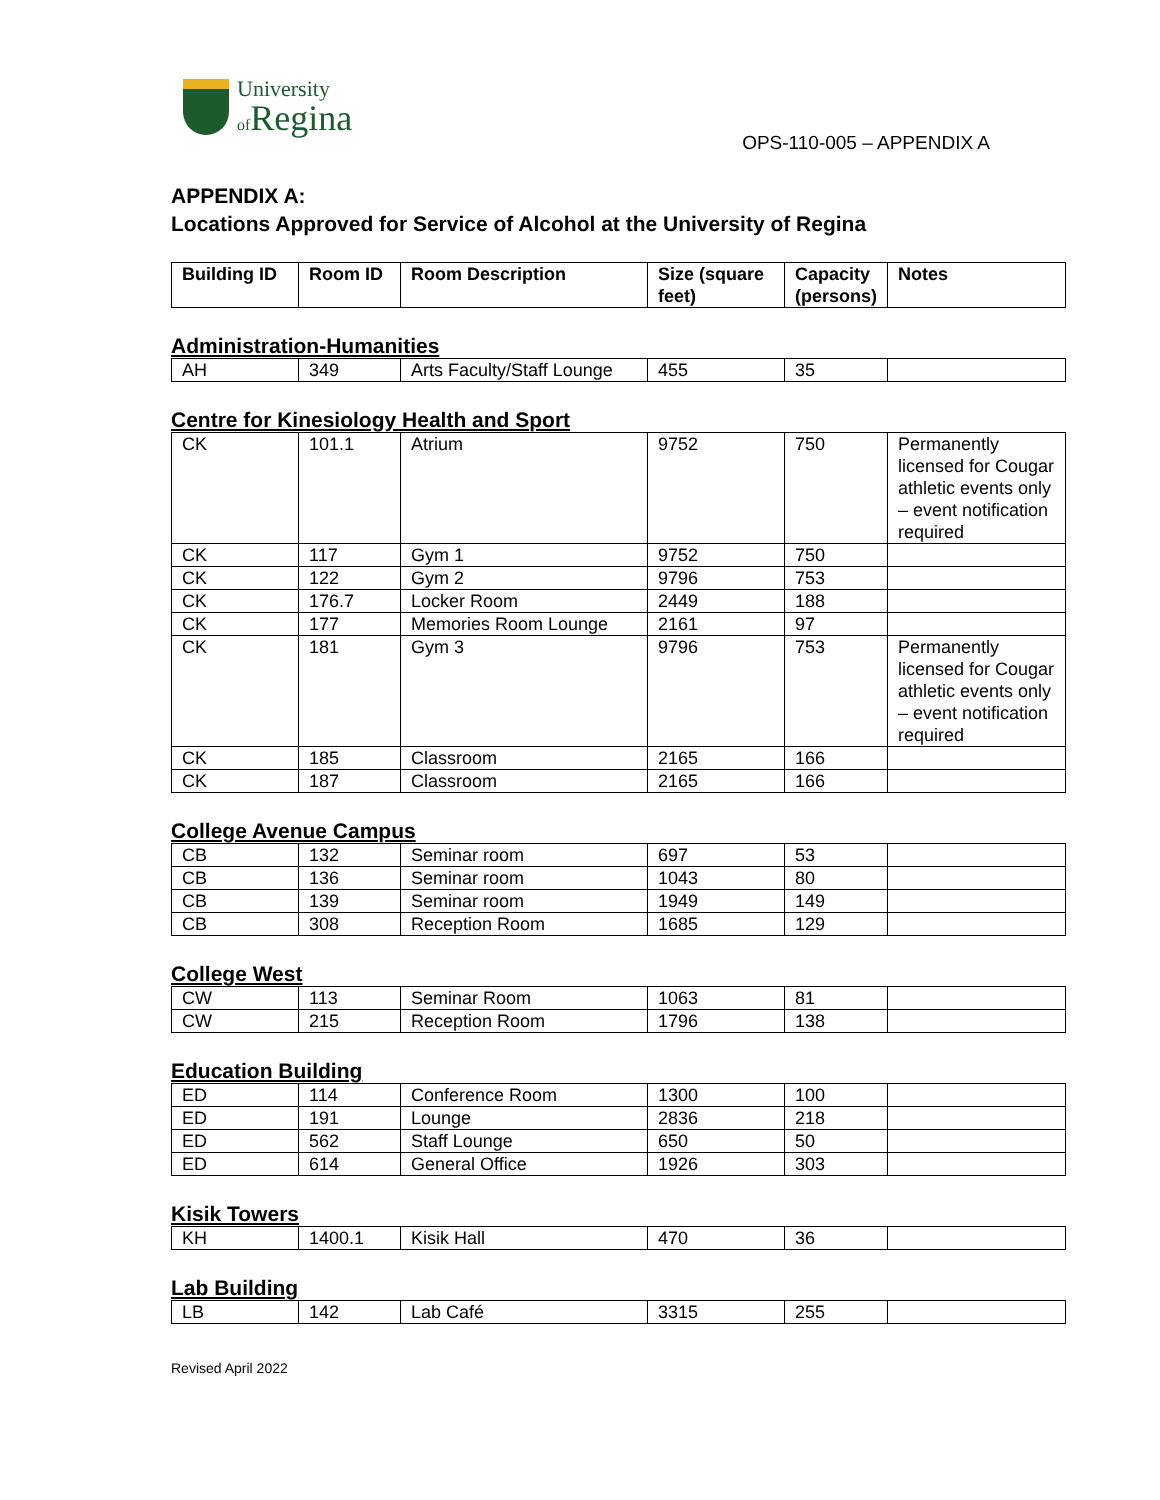University
of Regina
OPS-110-005 – APPENDIX A
APPENDIX A:
Locations Approved for Service of Alcohol at the University of Regina
| Building ID | Room ID | Room Description | Size (square feet) | Capacity (persons) | Notes |
| --- | --- | --- | --- | --- | --- |
Administration-Humanities
| AH | 349 | Arts Faculty/Staff Lounge | 455 | 35 | |
Centre for Kinesiology Health and Sport
| CK | 101.1 | Atrium | 9752 | 750 | Permanently licensed for Cougar athletic events only – event notification required |
| CK | 117 | Gym 1 | 9752 | 750 | |
| CK | 122 | Gym 2 | 9796 | 753 | |
| CK | 176.7 | Locker Room | 2449 | 188 | |
| CK | 177 | Memories Room Lounge | 2161 | 97 | |
| CK | 181 | Gym 3 | 9796 | 753 | Permanently licensed for Cougar athletic events only – event notification required |
| CK | 185 | Classroom | 2165 | 166 | |
| CK | 187 | Classroom | 2165 | 166 | |
College Avenue Campus
| CB | 132 | Seminar room | 697 | 53 | |
| CB | 136 | Seminar room | 1043 | 80 | |
| CB | 139 | Seminar room | 1949 | 149 | |
| CB | 308 | Reception Room | 1685 | 129 | |
College West
| CW | 113 | Seminar Room | 1063 | 81 | |
| CW | 215 | Reception Room | 1796 | 138 | |
Education Building
| ED | 114 | Conference Room | 1300 | 100 | |
| ED | 191 | Lounge | 2836 | 218 | |
| ED | 562 | Staff Lounge | 650 | 50 | |
| ED | 614 | General Office | 1926 | 303 | |
Kisik Towers
| KH | 1400.1 | Kisik Hall | 470 | 36 | |
Lab Building
| LB | 142 | Lab Café | 3315 | 255 | |
Revised April 2022